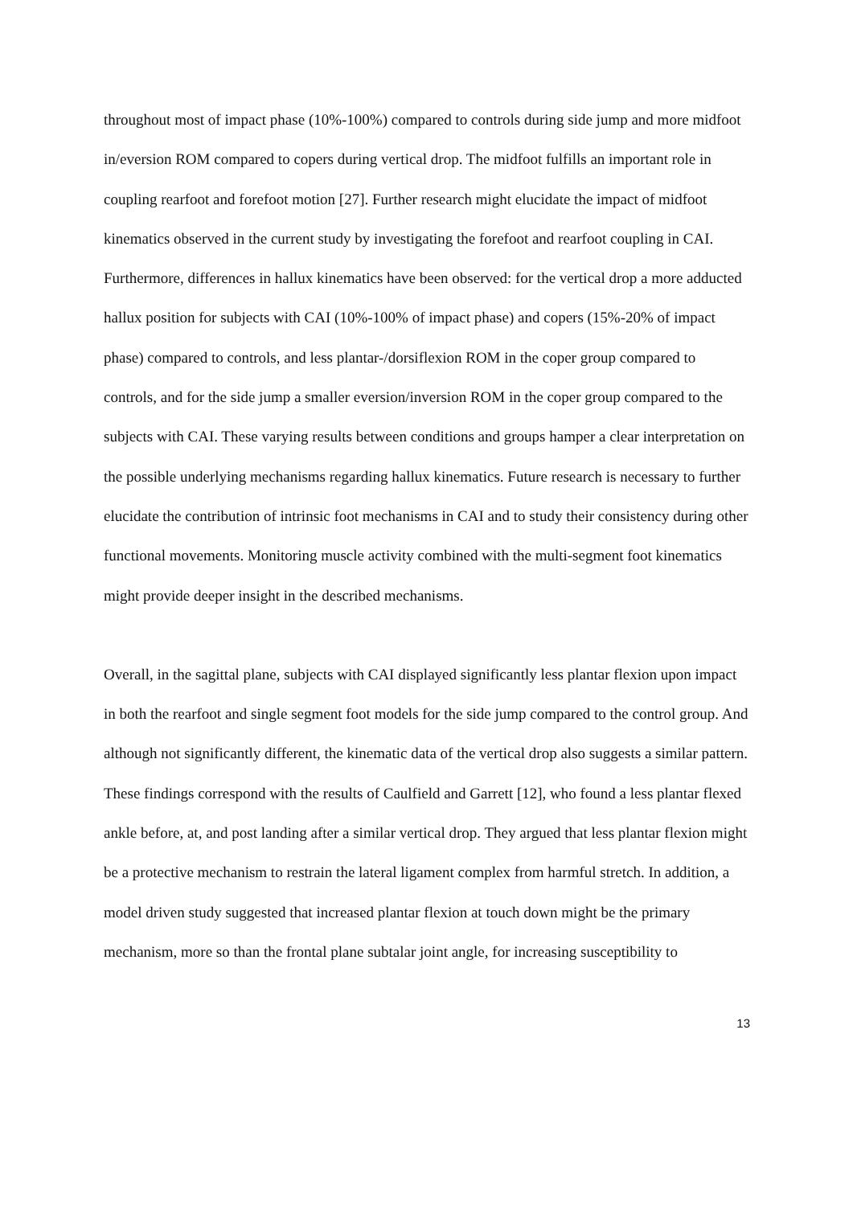throughout most of impact phase (10%-100%) compared to controls during side jump and more midfoot in/eversion ROM compared to copers during vertical drop. The midfoot fulfills an important role in coupling rearfoot and forefoot motion [27]. Further research might elucidate the impact of midfoot kinematics observed in the current study by investigating the forefoot and rearfoot coupling in CAI. Furthermore, differences in hallux kinematics have been observed: for the vertical drop a more adducted hallux position for subjects with CAI (10%-100% of impact phase) and copers (15%-20% of impact phase) compared to controls, and less plantar-/dorsiflexion ROM in the coper group compared to controls, and for the side jump a smaller eversion/inversion ROM in the coper group compared to the subjects with CAI. These varying results between conditions and groups hamper a clear interpretation on the possible underlying mechanisms regarding hallux kinematics. Future research is necessary to further elucidate the contribution of intrinsic foot mechanisms in CAI and to study their consistency during other functional movements. Monitoring muscle activity combined with the multi-segment foot kinematics might provide deeper insight in the described mechanisms.
Overall, in the sagittal plane, subjects with CAI displayed significantly less plantar flexion upon impact in both the rearfoot and single segment foot models for the side jump compared to the control group. And although not significantly different, the kinematic data of the vertical drop also suggests a similar pattern. These findings correspond with the results of Caulfield and Garrett [12], who found a less plantar flexed ankle before, at, and post landing after a similar vertical drop. They argued that less plantar flexion might be a protective mechanism to restrain the lateral ligament complex from harmful stretch. In addition, a model driven study suggested that increased plantar flexion at touch down might be the primary mechanism, more so than the frontal plane subtalar joint angle, for increasing susceptibility to
13